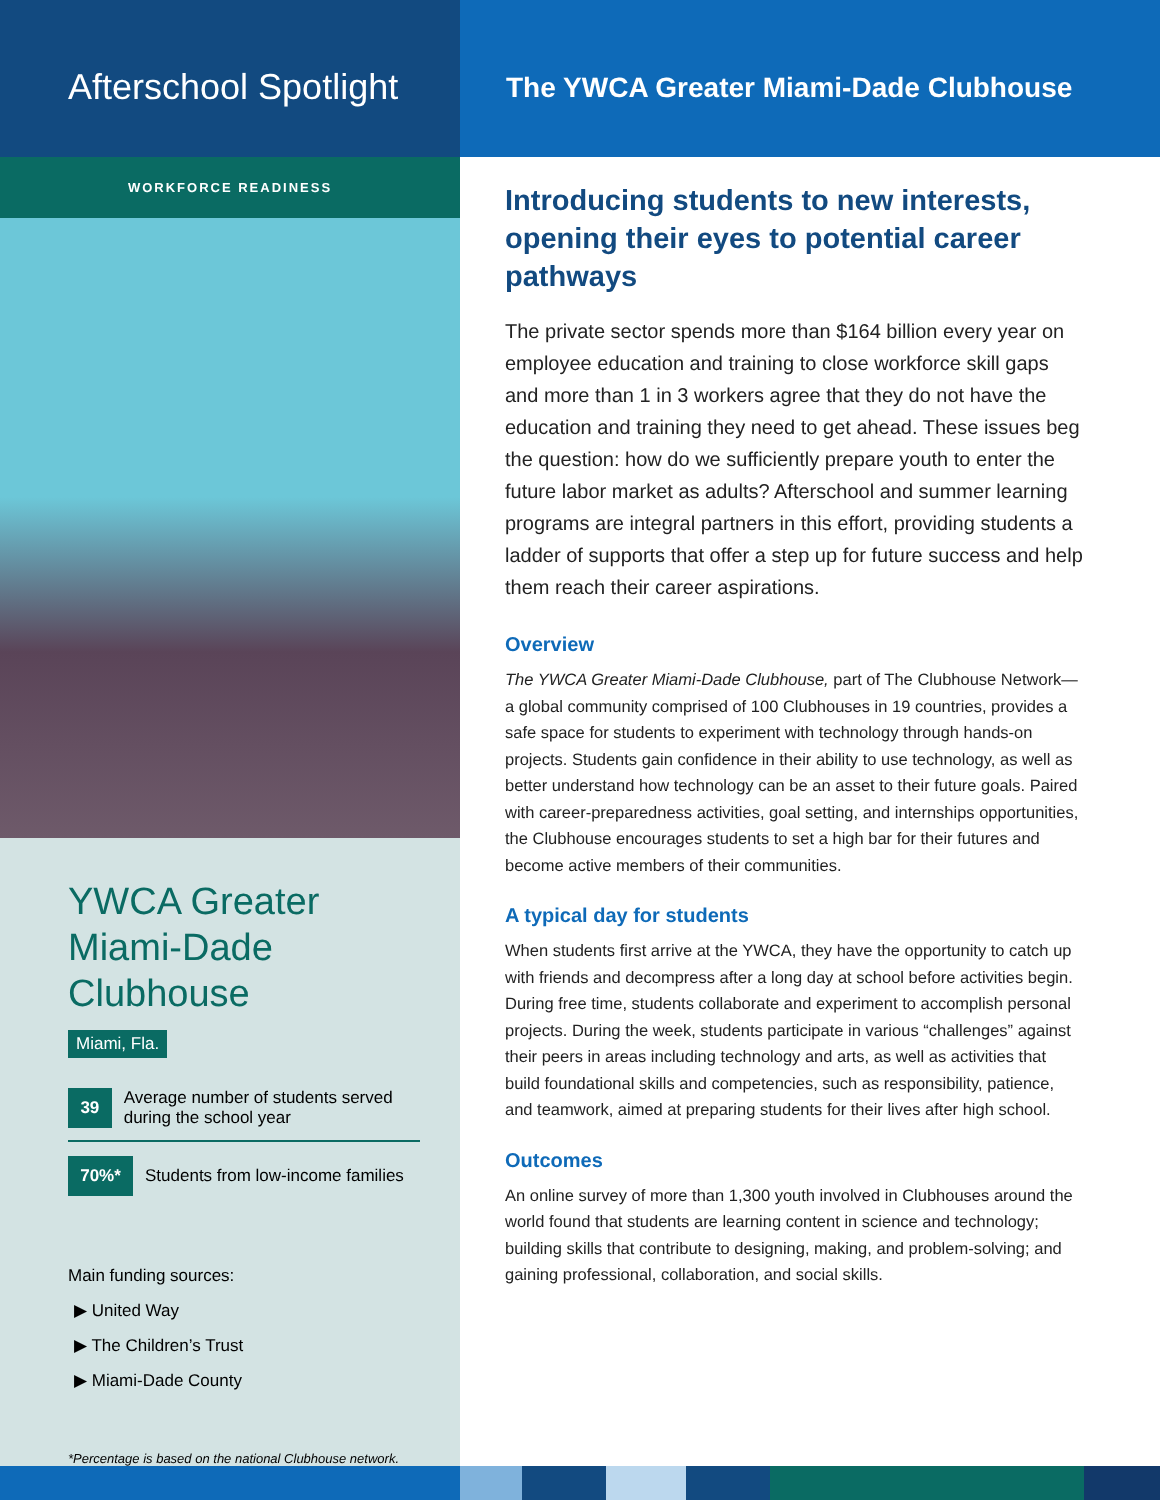Afterschool Spotlight
WORKFORCE READINESS
YWCA Greater Miami-Dade Clubhouse
Miami, Fla.
39 Average number of students served during the school year
70%* Students from low-income families
Main funding sources:
▶ United Way
▶ The Children’s Trust
▶ Miami-Dade County
*Percentage is based on the national Clubhouse network.
The YWCA Greater Miami-Dade Clubhouse
Introducing students to new interests, opening their eyes to potential career pathways
The private sector spends more than $164 billion every year on employee education and training to close workforce skill gaps and more than 1 in 3 workers agree that they do not have the education and training they need to get ahead. These issues beg the question: how do we sufficiently prepare youth to enter the future labor market as adults? Afterschool and summer learning programs are integral partners in this effort, providing students a ladder of supports that offer a step up for future success and help them reach their career aspirations.
Overview
The YWCA Greater Miami-Dade Clubhouse, part of The Clubhouse Network—a global community comprised of 100 Clubhouses in 19 countries, provides a safe space for students to experiment with technology through hands-on projects. Students gain confidence in their ability to use technology, as well as better understand how technology can be an asset to their future goals. Paired with career-preparedness activities, goal setting, and internships opportunities, the Clubhouse encourages students to set a high bar for their futures and become active members of their communities.
A typical day for students
When students first arrive at the YWCA, they have the opportunity to catch up with friends and decompress after a long day at school before activities begin. During free time, students collaborate and experiment to accomplish personal projects. During the week, students participate in various “challenges” against their peers in areas including technology and arts, as well as activities that build foundational skills and competencies, such as responsibility, patience, and teamwork, aimed at preparing students for their lives after high school.
Outcomes
An online survey of more than 1,300 youth involved in Clubhouses around the world found that students are learning content in science and technology; building skills that contribute to designing, making, and problem-solving; and gaining professional, collaboration, and social skills.